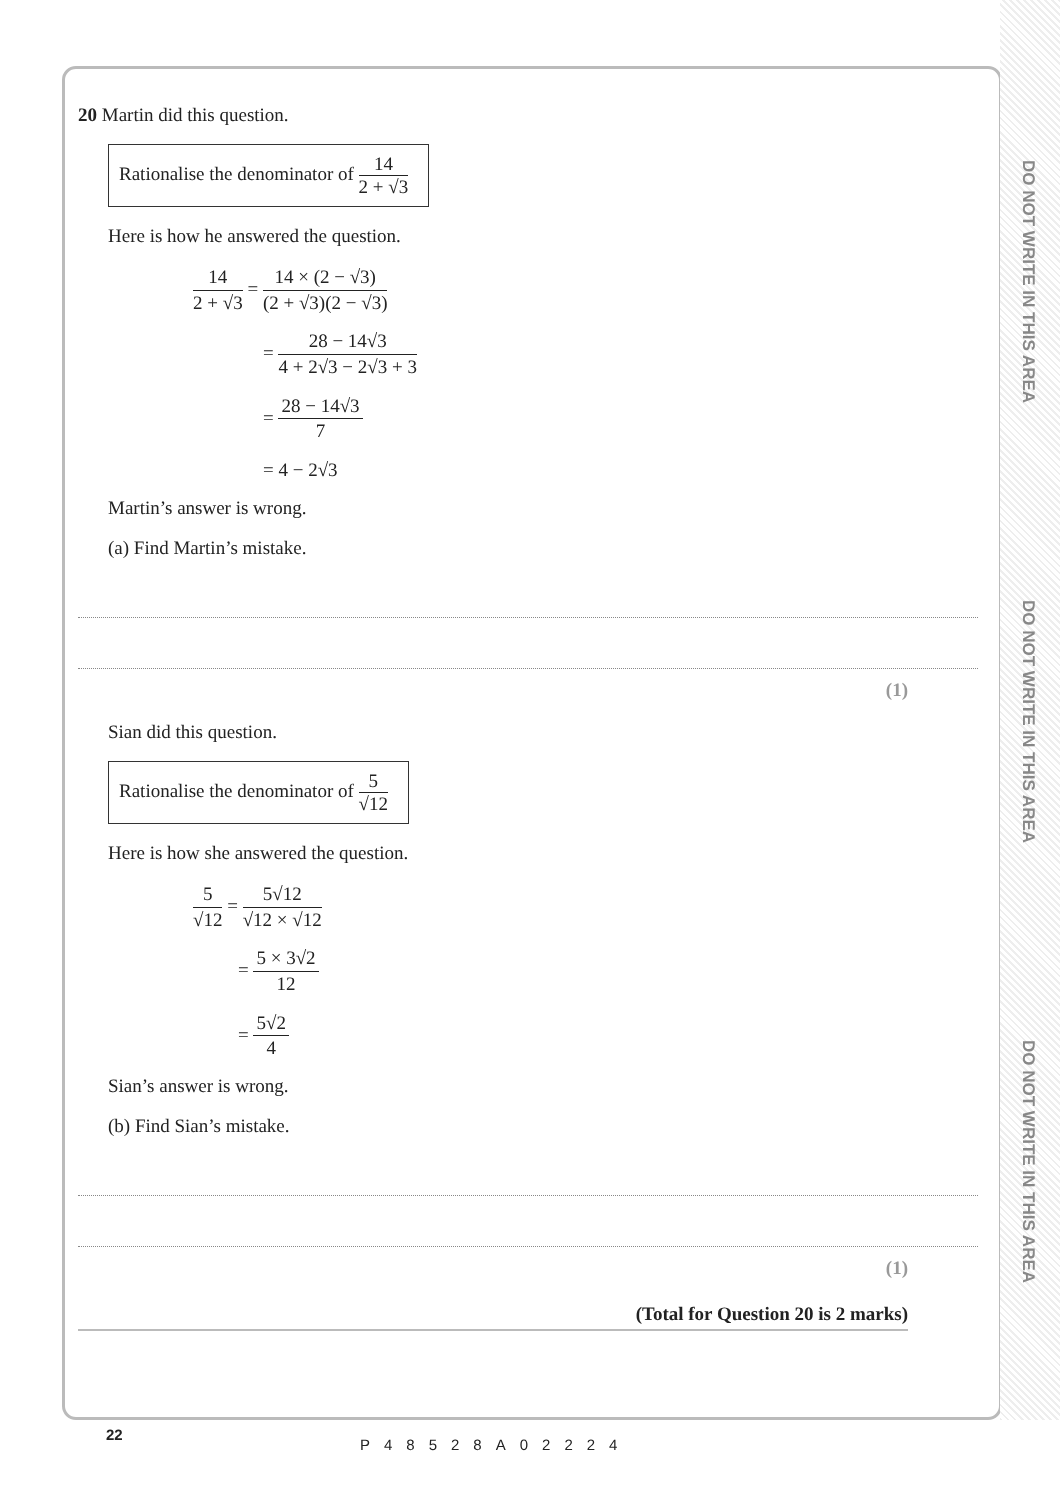DO NOT WRITE IN THIS AREA
DO NOT WRITE IN THIS AREA
DO NOT WRITE IN THIS AREA
20 Martin did this question.
Rationalise the denominator of 14 2 + √3
Here is how he answered the question.
14 2 + √3 = 14 × (2 − √3) (2 + √3)(2 − √3)
= 28 − 14√3 4 + 2√3 − 2√3 + 3
= 28 − 14√3 7
= 4 − 2√3
Martin’s answer is wrong.
(a) Find Martin’s mistake.
(1)
Sian did this question.
Rationalise the denominator of 5 √12
Here is how she answered the question.
5 √12 = 5√12 √12 × √12
= 5 × 3√2 12
= 5√2 4
Sian’s answer is wrong.
(b) Find Sian’s mistake.
(1)
(Total for Question 20 is 2 marks)
22
P48528A02224